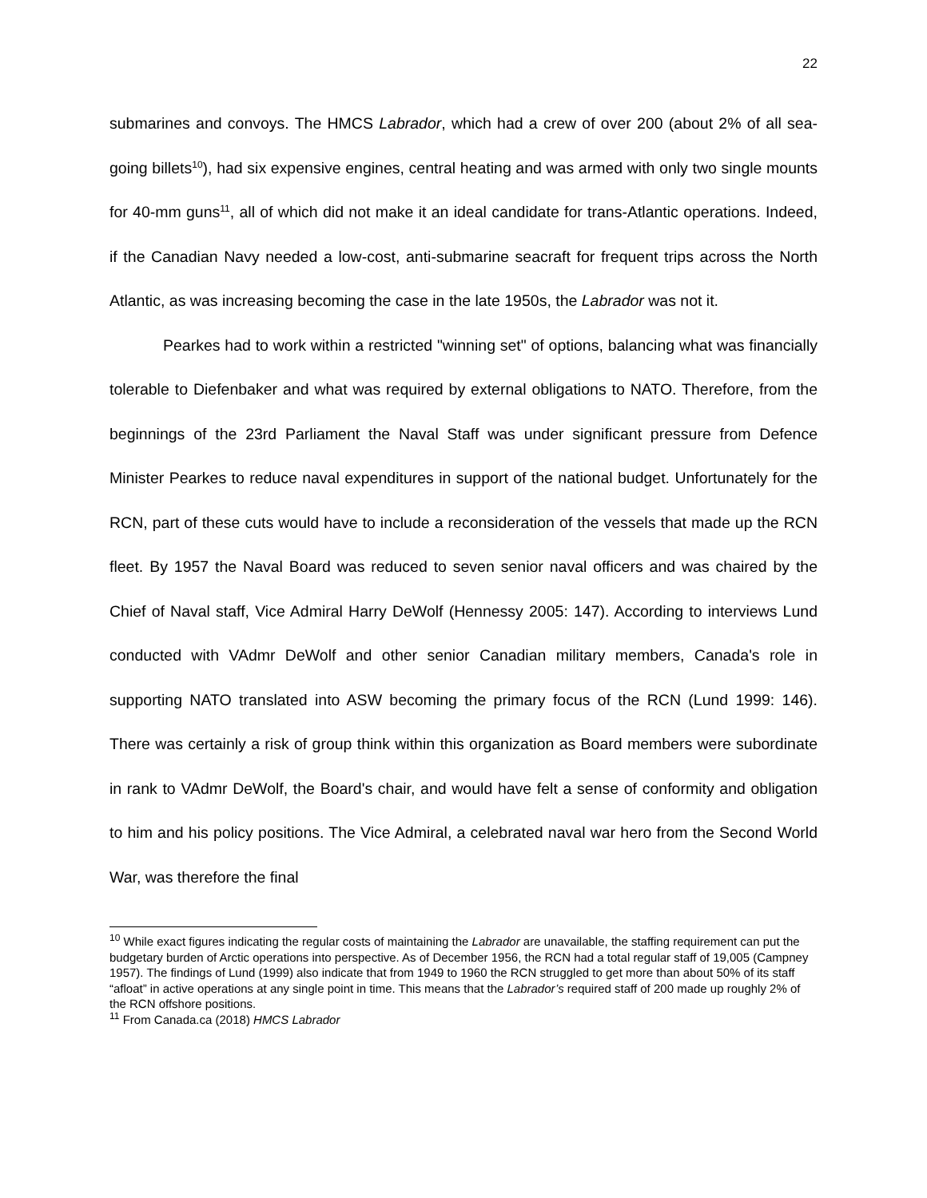22
submarines and convoys. The HMCS Labrador, which had a crew of over 200 (about 2% of all sea-going billets<sup>10</sup>), had six expensive engines, central heating and was armed with only two single mounts for 40-mm guns<sup>11</sup>, all of which did not make it an ideal candidate for trans-Atlantic operations. Indeed, if the Canadian Navy needed a low-cost, anti-submarine seacraft for frequent trips across the North Atlantic, as was increasing becoming the case in the late 1950s, the Labrador was not it.
Pearkes had to work within a restricted "winning set" of options, balancing what was financially tolerable to Diefenbaker and what was required by external obligations to NATO. Therefore, from the beginnings of the 23rd Parliament the Naval Staff was under significant pressure from Defence Minister Pearkes to reduce naval expenditures in support of the national budget. Unfortunately for the RCN, part of these cuts would have to include a reconsideration of the vessels that made up the RCN fleet. By 1957 the Naval Board was reduced to seven senior naval officers and was chaired by the Chief of Naval staff, Vice Admiral Harry DeWolf (Hennessy 2005: 147). According to interviews Lund conducted with VAdmr DeWolf and other senior Canadian military members, Canada's role in supporting NATO translated into ASW becoming the primary focus of the RCN (Lund 1999: 146). There was certainly a risk of group think within this organization as Board members were subordinate in rank to VAdmr DeWolf, the Board's chair, and would have felt a sense of conformity and obligation to him and his policy positions. The Vice Admiral, a celebrated naval war hero from the Second World War, was therefore the final
<sup>10</sup> While exact figures indicating the regular costs of maintaining the Labrador are unavailable, the staffing requirement can put the budgetary burden of Arctic operations into perspective. As of December 1956, the RCN had a total regular staff of 19,005 (Campney 1957). The findings of Lund (1999) also indicate that from 1949 to 1960 the RCN struggled to get more than about 50% of its staff “afloat” in active operations at any single point in time. This means that the Labrador’s required staff of 200 made up roughly 2% of the RCN offshore positions.
<sup>11</sup> From Canada.ca (2018) HMCS Labrador